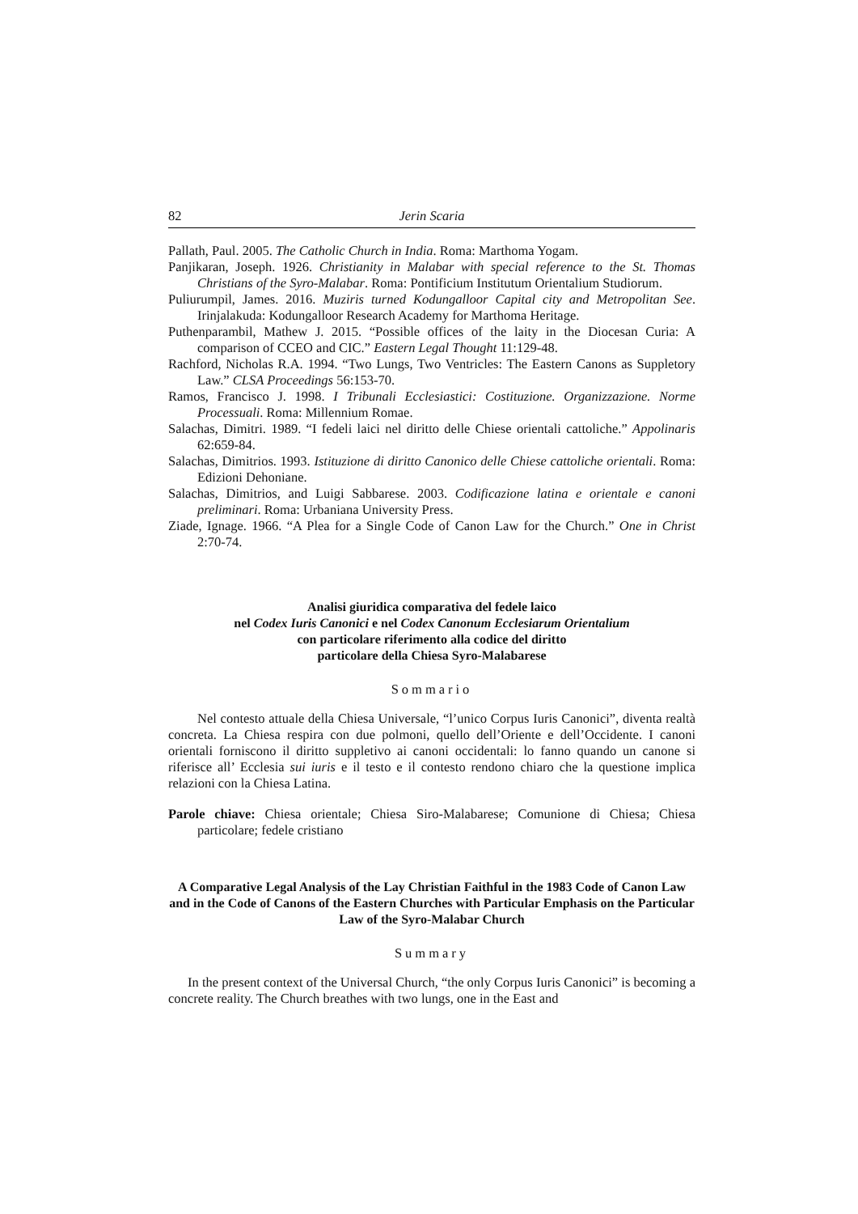82 Jerin Scaria
Pallath, Paul. 2005. The Catholic Church in India. Roma: Marthoma Yogam.
Panjikaran, Joseph. 1926. Christianity in Malabar with special reference to the St. Thomas Christians of the Syro-Malabar. Roma: Pontificium Institutum Orientalium Studiorum.
Puliurumpil, James. 2016. Muziris turned Kodungalloor Capital city and Metropolitan See. Irinjalakuda: Kodungalloor Research Academy for Marthoma Heritage.
Puthenparambil, Mathew J. 2015. “Possible offices of the laity in the Diocesan Curia: A comparison of CCEO and CIC.” Eastern Legal Thought 11:129-48.
Rachford, Nicholas R.A. 1994. “Two Lungs, Two Ventricles: The Eastern Canons as Suppletory Law.” CLSA Proceedings 56:153-70.
Ramos, Francisco J. 1998. I Tribunali Ecclesiastici: Costituzione. Organizzazione. Norme Processuali. Roma: Millennium Romae.
Salachas, Dimitri. 1989. “I fedeli laici nel diritto delle Chiese orientali cattoliche.” Appolinaris 62:659-84.
Salachas, Dimitrios. 1993. Istituzione di diritto Canonico delle Chiese cattoliche orientali. Roma: Edizioni Dehoniane.
Salachas, Dimitrios, and Luigi Sabbarese. 2003. Codificazione latina e orientale e canoni preliminari. Roma: Urbaniana University Press.
Ziade, Ignage. 1966. “A Plea for a Single Code of Canon Law for the Church.” One in Christ 2:70-74.
Analisi giuridica comparativa del fedele laico
nel Codex Iuris Canonici e nel Codex Canonum Ecclesiarum Orientalium
con particolare riferimento alla codice del diritto
particolare della Chiesa Syro-Malabarese
Sommario
Nel contesto attuale della Chiesa Universale, “l’unico Corpus Iuris Canonici”, diventa realtà concreta. La Chiesa respira con due polmoni, quello dell’Oriente e dell’Occidente. I canoni orientali forniscono il diritto suppletivo ai canoni occidentali: lo fanno quando un canone si riferisce all’ Ecclesia sui iuris e il testo e il contesto rendono chiaro che la questione implica relazioni con la Chiesa Latina.
Parole chiave: Chiesa orientale; Chiesa Siro-Malabarese; Comunione di Chiesa; Chiesa particolare; fedele cristiano
A Comparative Legal Analysis of the Lay Christian Faithful in the 1983 Code of Canon Law and in the Code of Canons of the Eastern Churches with Particular Emphasis on the Particular Law of the Syro-Malabar Church
Summary
In the present context of the Universal Church, “the only Corpus Iuris Canonici” is becoming a concrete reality. The Church breathes with two lungs, one in the East and